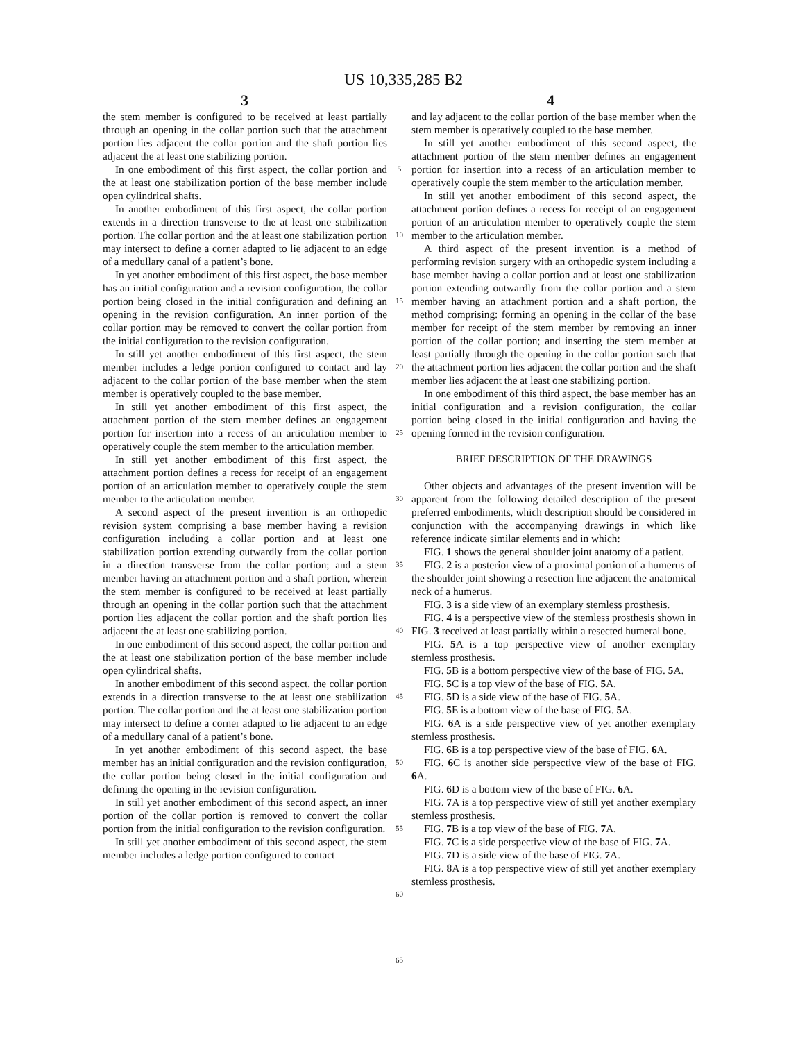US 10,335,285 B2
3 4
the stem member is configured to be received at least partially through an opening in the collar portion such that the attachment portion lies adjacent the collar portion and the shaft portion lies adjacent the at least one stabilizing portion.
In one embodiment of this first aspect, the collar portion and the at least one stabilization portion of the base member include open cylindrical shafts.
In another embodiment of this first aspect, the collar portion extends in a direction transverse to the at least one stabilization portion. The collar portion and the at least one stabilization portion may intersect to define a corner adapted to lie adjacent to an edge of a medullary canal of a patient’s bone.
In yet another embodiment of this first aspect, the base member has an initial configuration and a revision configuration, the collar portion being closed in the initial configuration and defining an opening in the revision configuration. An inner portion of the collar portion may be removed to convert the collar portion from the initial configuration to the revision configuration.
In still yet another embodiment of this first aspect, the stem member includes a ledge portion configured to contact and lay adjacent to the collar portion of the base member when the stem member is operatively coupled to the base member.
In still yet another embodiment of this first aspect, the attachment portion of the stem member defines an engagement portion for insertion into a recess of an articulation member to operatively couple the stem member to the articulation member.
In still yet another embodiment of this first aspect, the attachment portion defines a recess for receipt of an engagement portion of an articulation member to operatively couple the stem member to the articulation member.
A second aspect of the present invention is an orthopedic revision system comprising a base member having a revision configuration including a collar portion and at least one stabilization portion extending outwardly from the collar portion in a direction transverse from the collar portion; and a stem member having an attachment portion and a shaft portion, wherein the stem member is configured to be received at least partially through an opening in the collar portion such that the attachment portion lies adjacent the collar portion and the shaft portion lies adjacent the at least one stabilizing portion.
In one embodiment of this second aspect, the collar portion and the at least one stabilization portion of the base member include open cylindrical shafts.
In another embodiment of this second aspect, the collar portion extends in a direction transverse to the at least one stabilization portion. The collar portion and the at least one stabilization portion may intersect to define a corner adapted to lie adjacent to an edge of a medullary canal of a patient’s bone.
In yet another embodiment of this second aspect, the base member has an initial configuration and the revision configuration, the collar portion being closed in the initial configuration and defining the opening in the revision configuration.
In still yet another embodiment of this second aspect, an inner portion of the collar portion is removed to convert the collar portion from the initial configuration to the revision configuration.
In still yet another embodiment of this second aspect, the stem member includes a ledge portion configured to contact
5
10
15
20
25
30
35
40
45
50
55
60
65
and lay adjacent to the collar portion of the base member when the stem member is operatively coupled to the base member.
In still yet another embodiment of this second aspect, the attachment portion of the stem member defines an engagement portion for insertion into a recess of an articulation member to operatively couple the stem member to the articulation member.
In still yet another embodiment of this second aspect, the attachment portion defines a recess for receipt of an engagement portion of an articulation member to operatively couple the stem member to the articulation member.
A third aspect of the present invention is a method of performing revision surgery with an orthopedic system including a base member having a collar portion and at least one stabilization portion extending outwardly from the collar portion and a stem member having an attachment portion and a shaft portion, the method comprising: forming an opening in the collar of the base member for receipt of the stem member by removing an inner portion of the collar portion; and inserting the stem member at least partially through the opening in the collar portion such that the attachment portion lies adjacent the collar portion and the shaft member lies adjacent the at least one stabilizing portion.
In one embodiment of this third aspect, the base member has an initial configuration and a revision configuration, the collar portion being closed in the initial configuration and having the opening formed in the revision configuration.
BRIEF DESCRIPTION OF THE DRAWINGS
Other objects and advantages of the present invention will be apparent from the following detailed description of the present preferred embodiments, which description should be considered in conjunction with the accompanying drawings in which like reference indicate similar elements and in which:
FIG. 1 shows the general shoulder joint anatomy of a patient.
FIG. 2 is a posterior view of a proximal portion of a humerus of the shoulder joint showing a resection line adjacent the anatomical neck of a humerus.
FIG. 3 is a side view of an exemplary stemless prosthesis.
FIG. 4 is a perspective view of the stemless prosthesis shown in FIG. 3 received at least partially within a resected humeral bone.
FIG. 5 A is a top perspective view of another exemplary stemless prosthesis.
FIG. 5 B is a bottom perspective view of the base of FIG. 5 A.
FIG. 5 C is a top view of the base of FIG. 5 A.
FIG. 5 D is a side view of the base of FIG. 5 A.
FIG. 5 E is a bottom view of the base of FIG. 5 A.
FIG. 6 A is a side perspective view of yet another exemplary stemless prosthesis.
FIG. 6 B is a top perspective view of the base of FIG. 6 A.
FIG. 6 C is another side perspective view of the base of FIG. 6 A.
FIG. 6 D is a bottom view of the base of FIG. 6 A.
FIG. 7 A is a top perspective view of still yet another exemplary stemless prosthesis.
FIG. 7 B is a top view of the base of FIG. 7 A.
FIG. 7 C is a side perspective view of the base of FIG. 7 A.
FIG. 7 D is a side view of the base of FIG. 7 A.
FIG. 8 A is a top perspective view of still yet another exemplary stemless prosthesis.